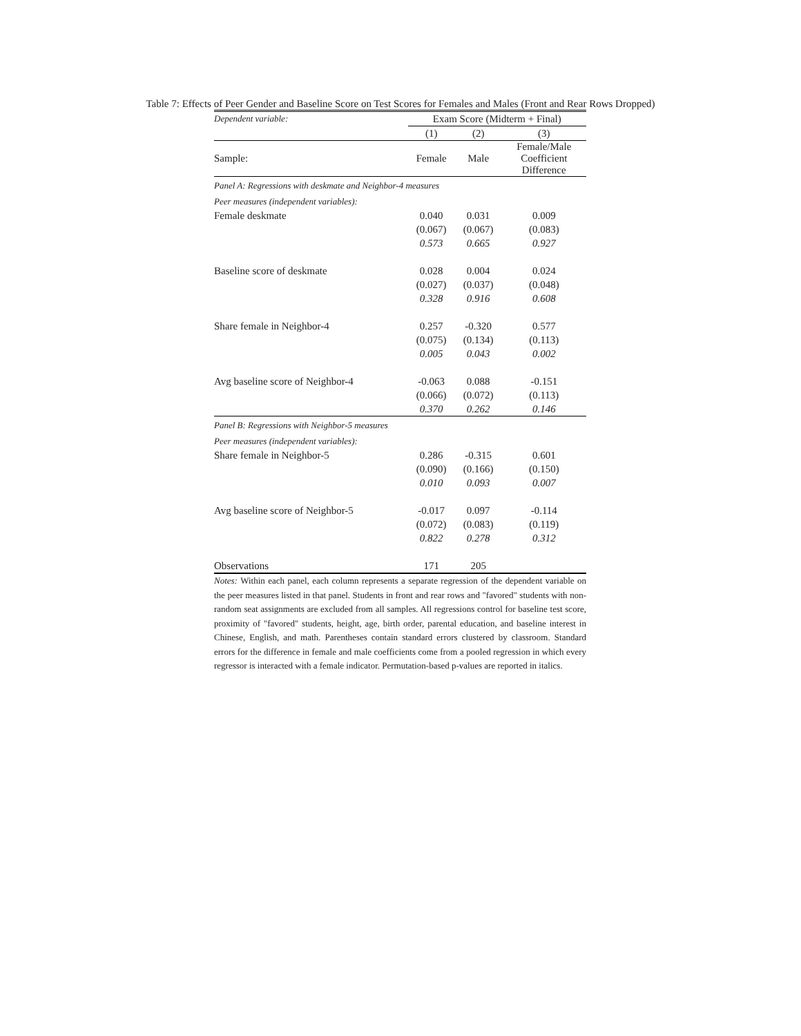Table 7: Effects of Peer Gender and Baseline Score on Test Scores for Females and Males (Front and Rear Rows Dropped)
| Dependent variable: | Exam Score (Midterm + Final) | | |
| | (1) | (2) | (3) |
| Sample: | Female | Male | Female/Male Coefficient Difference |
| Panel A: Regressions with deskmate and Neighbor-4 measures | | | |
| Peer measures (independent variables): | | | |
| Female deskmate | 0.040 | 0.031 | 0.009 |
| | (0.067) | (0.067) | (0.083) |
| | 0.573 | 0.665 | 0.927 |
| Baseline score of deskmate | 0.028 | 0.004 | 0.024 |
| | (0.027) | (0.037) | (0.048) |
| | 0.328 | 0.916 | 0.608 |
| Share female in Neighbor-4 | 0.257 | -0.320 | 0.577 |
| | (0.075) | (0.134) | (0.113) |
| | 0.005 | 0.043 | 0.002 |
| Avg baseline score of Neighbor-4 | -0.063 | 0.088 | -0.151 |
| | (0.066) | (0.072) | (0.113) |
| | 0.370 | 0.262 | 0.146 |
| Panel B: Regressions with Neighbor-5 measures | | | |
| Peer measures (independent variables): | | | |
| Share female in Neighbor-5 | 0.286 | -0.315 | 0.601 |
| | (0.090) | (0.166) | (0.150) |
| | 0.010 | 0.093 | 0.007 |
| Avg baseline score of Neighbor-5 | -0.017 | 0.097 | -0.114 |
| | (0.072) | (0.083) | (0.119) |
| | 0.822 | 0.278 | 0.312 |
| Observations | 171 | 205 | |
Notes: Within each panel, each column represents a separate regression of the dependent variable on the peer measures listed in that panel. Students in front and rear rows and "favored" students with non-random seat assignments are excluded from all samples. All regressions control for baseline test score, proximity of "favored" students, height, age, birth order, parental education, and baseline interest in Chinese, English, and math. Parentheses contain standard errors clustered by classroom. Standard errors for the difference in female and male coefficients come from a pooled regression in which every regressor is interacted with a female indicator. Permutation-based p-values are reported in italics.